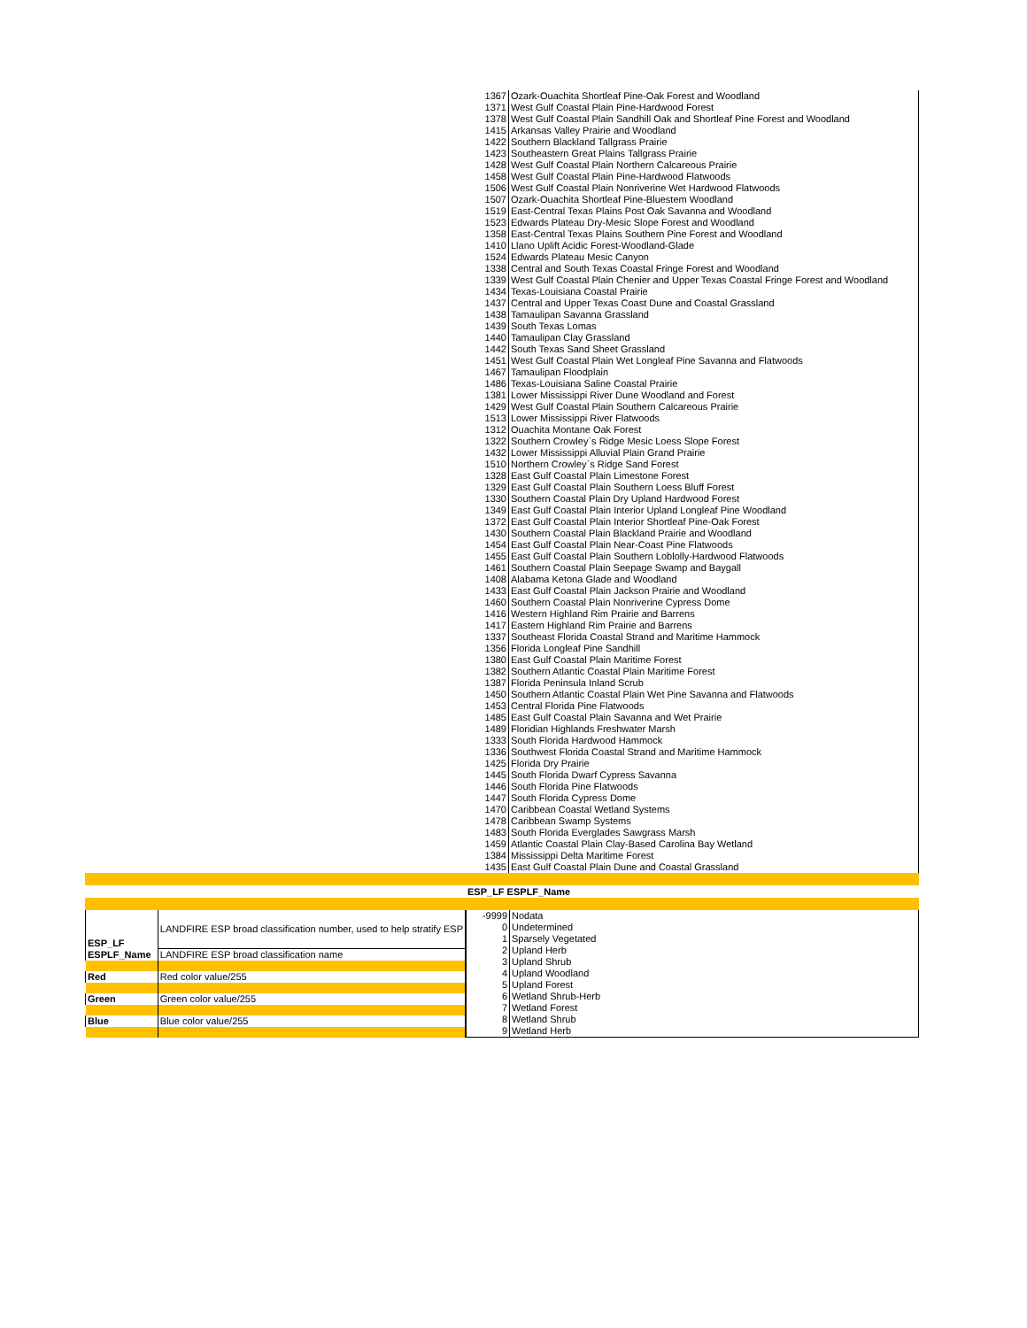| 1367 | Ozark-Ouachita Shortleaf Pine-Oak Forest and Woodland |
| 1371 | West Gulf Coastal Plain Pine-Hardwood Forest |
| 1378 | West Gulf Coastal Plain Sandhill Oak and Shortleaf Pine Forest and Woodland |
| 1415 | Arkansas Valley Prairie and Woodland |
| 1422 | Southern Blackland Tallgrass Prairie |
| 1423 | Southeastern Great Plains Tallgrass Prairie |
| 1428 | West Gulf Coastal Plain Northern Calcareous Prairie |
| 1458 | West Gulf Coastal Plain Pine-Hardwood Flatwoods |
| 1506 | West Gulf Coastal Plain Nonriverine Wet Hardwood Flatwoods |
| 1507 | Ozark-Ouachita Shortleaf Pine-Bluestem Woodland |
| 1519 | East-Central Texas Plains Post Oak Savanna and Woodland |
| 1523 | Edwards Plateau Dry-Mesic Slope Forest and Woodland |
| 1358 | East-Central Texas Plains Southern Pine Forest and Woodland |
| 1410 | Llano Uplift Acidic Forest-Woodland-Glade |
| 1524 | Edwards Plateau Mesic Canyon |
| 1338 | Central and South Texas Coastal Fringe Forest and Woodland |
| 1339 | West Gulf Coastal Plain Chenier and Upper Texas Coastal Fringe Forest and Woodland |
| 1434 | Texas-Louisiana Coastal Prairie |
| 1437 | Central and Upper Texas Coast Dune and Coastal Grassland |
| 1438 | Tamaulipan Savanna Grassland |
| 1439 | South Texas Lomas |
| 1440 | Tamaulipan Clay Grassland |
| 1442 | South Texas Sand Sheet Grassland |
| 1451 | West Gulf Coastal Plain Wet Longleaf Pine Savanna and Flatwoods |
| 1467 | Tamaulipan Floodplain |
| 1486 | Texas-Louisiana Saline Coastal Prairie |
| 1381 | Lower Mississippi River Dune Woodland and Forest |
| 1429 | West Gulf Coastal Plain Southern Calcareous Prairie |
| 1513 | Lower Mississippi River Flatwoods |
| 1312 | Ouachita Montane Oak Forest |
| 1322 | Southern Crowley`s Ridge Mesic Loess Slope Forest |
| 1432 | Lower Mississippi Alluvial Plain Grand Prairie |
| 1510 | Northern Crowley`s Ridge Sand Forest |
| 1328 | East Gulf Coastal Plain Limestone Forest |
| 1329 | East Gulf Coastal Plain Southern Loess Bluff Forest |
| 1330 | Southern Coastal Plain Dry Upland Hardwood Forest |
| 1349 | East Gulf Coastal Plain Interior Upland Longleaf Pine Woodland |
| 1372 | East Gulf Coastal Plain Interior Shortleaf Pine-Oak Forest |
| 1430 | Southern Coastal Plain Blackland Prairie and Woodland |
| 1454 | East Gulf Coastal Plain Near-Coast Pine Flatwoods |
| 1455 | East Gulf Coastal Plain Southern Loblolly-Hardwood Flatwoods |
| 1461 | Southern Coastal Plain Seepage Swamp and Baygall |
| 1408 | Alabama Ketona Glade and Woodland |
| 1433 | East Gulf Coastal Plain Jackson Prairie and Woodland |
| 1460 | Southern Coastal Plain Nonriverine Cypress Dome |
| 1416 | Western Highland Rim Prairie and Barrens |
| 1417 | Eastern Highland Rim Prairie and Barrens |
| 1337 | Southeast Florida Coastal Strand and Maritime Hammock |
| 1356 | Florida Longleaf Pine Sandhill |
| 1380 | East Gulf Coastal Plain Maritime Forest |
| 1382 | Southern Atlantic Coastal Plain Maritime Forest |
| 1387 | Florida Peninsula Inland Scrub |
| 1450 | Southern Atlantic Coastal Plain Wet Pine Savanna and Flatwoods |
| 1453 | Central Florida Pine Flatwoods |
| 1485 | East Gulf Coastal Plain Savanna and Wet Prairie |
| 1489 | Floridian Highlands Freshwater Marsh |
| 1333 | South Florida Hardwood Hammock |
| 1336 | Southwest Florida Coastal Strand and Maritime Hammock |
| 1425 | Florida Dry Prairie |
| 1445 | South Florida Dwarf Cypress Savanna |
| 1446 | South Florida Pine Flatwoods |
| 1447 | South Florida Cypress Dome |
| 1470 | Caribbean Coastal Wetland Systems |
| 1478 | Caribbean Swamp Systems |
| 1483 | South Florida Everglades Sawgrass Marsh |
| 1459 | Atlantic Coastal Plain Clay-Based Carolina Bay Wetland |
| 1384 | Mississippi Delta Maritime Forest |
| 1435 | East Gulf Coastal Plain Dune and Coastal Grassland |
ESP_LF ESPLF_Name
| ESP_LF | LANDFIRE ESP broad classification number, used to help stratify ESP |
| ESPLF_Name | LANDFIRE ESP broad classification name |
| Red | Red color value/255 |
| Green | Green color value/255 |
| Blue | Blue color value/255 |
| -9999 | Nodata |
| 0 | Undetermined |
| 1 | Sparsely Vegetated |
| 2 | Upland Herb |
| 3 | Upland Shrub |
| 4 | Upland Woodland |
| 5 | Upland Forest |
| 6 | Wetland Shrub-Herb |
| 7 | Wetland Forest |
| 8 | Wetland Shrub |
| 9 | Wetland Herb |